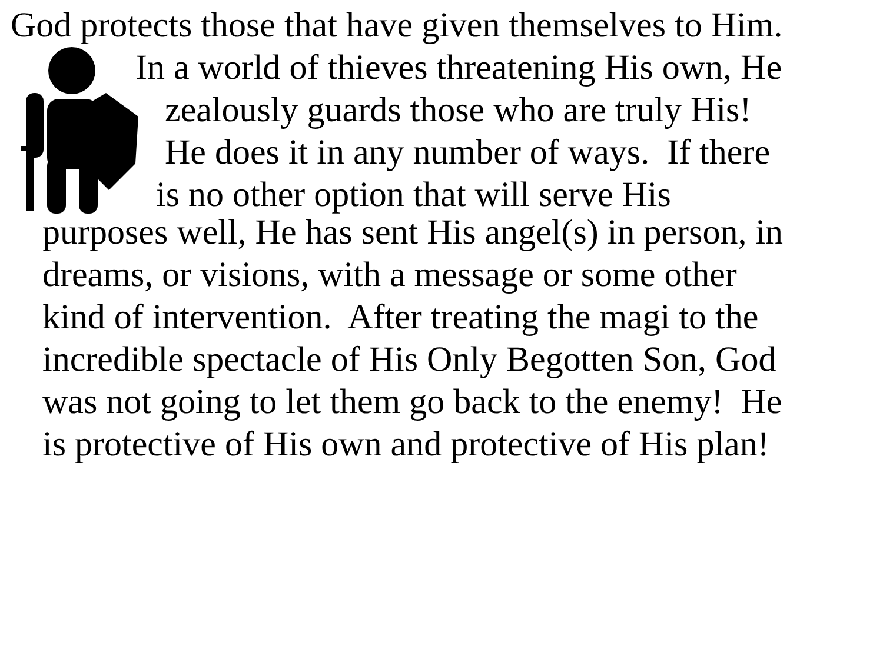God protects those that have given themselves to Him.
In a world of thieves threatening His own, He
zealously guards those who are truly His!
He does it in any number of ways. If there
is no other option that will serve His
purposes well, He has sent His angel(s) in person, in
dreams, or visions, with a message or some other
kind of intervention. After treating the magi to the
incredible spectacle of His Only Begotten Son, God
was not going to let them go back to the enemy! He
is protective of His own and protective of His plan!